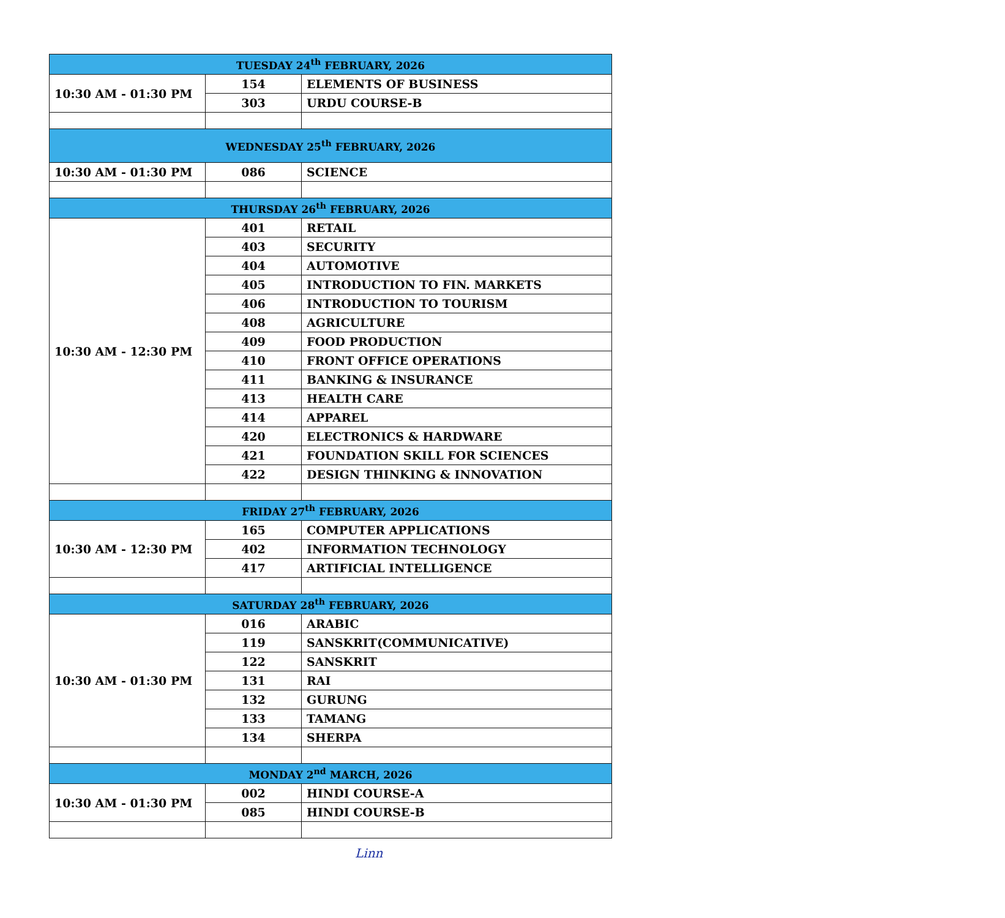| TUESDAY 24<sup>th</sup> FEBRUARY, 2026 | | |
| 10:30 AM - 01:30 PM | 154 | ELEMENTS OF BUSINESS |
| | 303 | URDU COURSE-B |
| WEDNESDAY 25<sup>th</sup> FEBRUARY, 2026 | | |
| 10:30 AM - 01:30 PM | 086 | SCIENCE |
| THURSDAY 26<sup>th</sup> FEBRUARY, 2026 | | |
| 10:30 AM - 12:30 PM | 401 | RETAIL |
| | 403 | SECURITY |
| | 404 | AUTOMOTIVE |
| | 405 | INTRODUCTION TO FIN. MARKETS |
| | 406 | INTRODUCTION TO TOURISM |
| | 408 | AGRICULTURE |
| | 409 | FOOD PRODUCTION |
| | 410 | FRONT OFFICE OPERATIONS |
| | 411 | BANKING & INSURANCE |
| | 413 | HEALTH CARE |
| | 414 | APPAREL |
| | 420 | ELECTRONICS & HARDWARE |
| | 421 | FOUNDATION SKILL FOR SCIENCES |
| | 422 | DESIGN THINKING & INNOVATION |
| FRIDAY 27<sup>th</sup> FEBRUARY, 2026 | | |
| 10:30 AM - 12:30 PM | 165 | COMPUTER APPLICATIONS |
| | 402 | INFORMATION TECHNOLOGY |
| | 417 | ARTIFICIAL INTELLIGENCE |
| SATURDAY 28<sup>th</sup> FEBRUARY, 2026 | | |
| 10:30 AM - 01:30 PM | 016 | ARABIC |
| | 119 | SANSKRIT(COMMUNICATIVE) |
| | 122 | SANSKRIT |
| | 131 | RAI |
| | 132 | GURUNG |
| | 133 | TAMANG |
| | 134 | SHERPA |
| MONDAY 2<sup>nd</sup> MARCH, 2026 | | |
| 10:30 AM - 01:30 PM | 002 | HINDI COURSE-A |
| | 085 | HINDI COURSE-B |
Linn